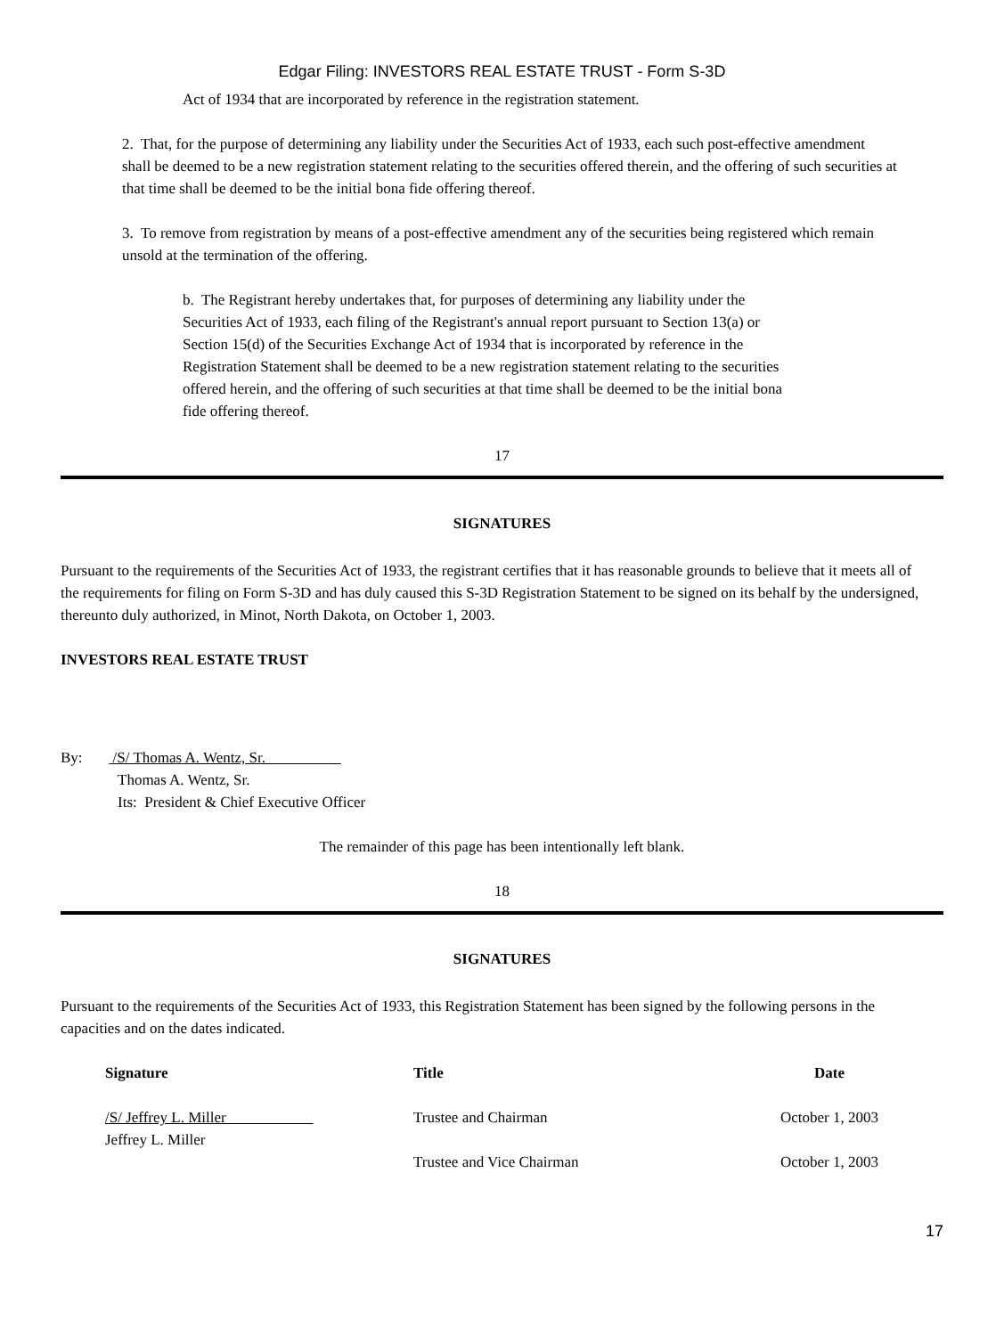Edgar Filing: INVESTORS REAL ESTATE TRUST - Form S-3D
Act of 1934 that are incorporated by reference in the registration statement.
2. That, for the purpose of determining any liability under the Securities Act of 1933, each such post-effective amendment shall be deemed to be a new registration statement relating to the securities offered therein, and the offering of such securities at that time shall be deemed to be the initial bona fide offering thereof.
3. To remove from registration by means of a post-effective amendment any of the securities being registered which remain unsold at the termination of the offering.
b. The Registrant hereby undertakes that, for purposes of determining any liability under the Securities Act of 1933, each filing of the Registrant's annual report pursuant to Section 13(a) or Section 15(d) of the Securities Exchange Act of 1934 that is incorporated by reference in the Registration Statement shall be deemed to be a new registration statement relating to the securities offered herein, and the offering of such securities at that time shall be deemed to be the initial bona fide offering thereof.
17
SIGNATURES
Pursuant to the requirements of the Securities Act of 1933, the registrant certifies that it has reasonable grounds to believe that it meets all of the requirements for filing on Form S-3D and has duly caused this S-3D Registration Statement to be signed on its behalf by the undersigned, thereunto duly authorized, in Minot, North Dakota, on October 1, 2003.
INVESTORS REAL ESTATE TRUST
By: /S/ Thomas A. Wentz, Sr.
Thomas A. Wentz, Sr.
Its: President & Chief Executive Officer
The remainder of this page has been intentionally left blank.
18
SIGNATURES
Pursuant to the requirements of the Securities Act of 1933, this Registration Statement has been signed by the following persons in the capacities and on the dates indicated.
| Signature | Title | Date |
| --- | --- | --- |
| /S/ Jeffrey L. Miller Jeffrey L. Miller | Trustee and Chairman | October 1, 2003 |
| | Trustee and Vice Chairman | October 1, 2003 |
17